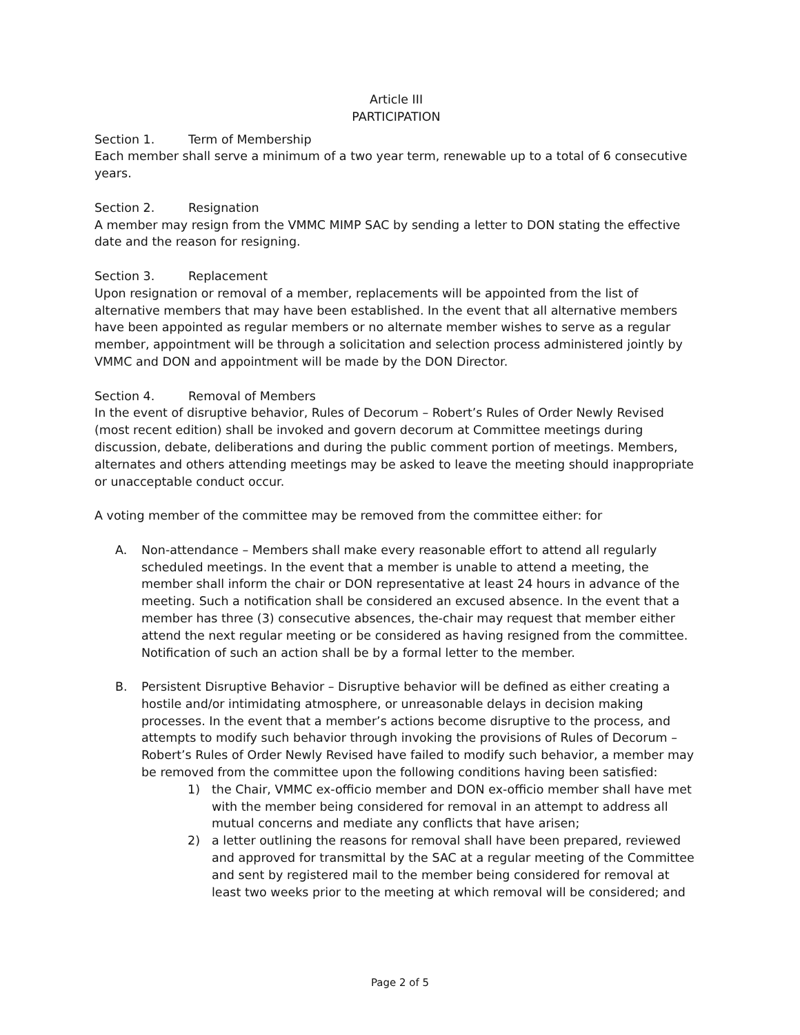Article III
PARTICIPATION
Section 1. Term of Membership
Each member shall serve a minimum of a two year term, renewable up to a total of 6 consecutive years.
Section 2. Resignation
A member may resign from the VMMC MIMP SAC by sending a letter to DON stating the effective date and the reason for resigning.
Section 3. Replacement
Upon resignation or removal of a member, replacements will be appointed from the list of alternative members that may have been established. In the event that all alternative members have been appointed as regular members or no alternate member wishes to serve as a regular member, appointment will be through a solicitation and selection process administered jointly by VMMC and DON and appointment will be made by the DON Director.
Section 4. Removal of Members
In the event of disruptive behavior, Rules of Decorum – Robert’s Rules of Order Newly Revised (most recent edition) shall be invoked and govern decorum at Committee meetings during discussion, debate, deliberations and during the public comment portion of meetings. Members, alternates and others attending meetings may be asked to leave the meeting should inappropriate or unacceptable conduct occur.
A voting member of the committee may be removed from the committee either: for
A. Non-attendance – Members shall make every reasonable effort to attend all regularly scheduled meetings. In the event that a member is unable to attend a meeting, the member shall inform the chair or DON representative at least 24 hours in advance of the meeting. Such a notification shall be considered an excused absence. In the event that a member has three (3) consecutive absences, the-chair may request that member either attend the next regular meeting or be considered as having resigned from the committee. Notification of such an action shall be by a formal letter to the member.
B. Persistent Disruptive Behavior – Disruptive behavior will be defined as either creating a hostile and/or intimidating atmosphere, or unreasonable delays in decision making processes. In the event that a member’s actions become disruptive to the process, and attempts to modify such behavior through invoking the provisions of Rules of Decorum – Robert’s Rules of Order Newly Revised have failed to modify such behavior, a member may be removed from the committee upon the following conditions having been satisfied:
1) the Chair, VMMC ex-officio member and DON ex-officio member shall have met with the member being considered for removal in an attempt to address all mutual concerns and mediate any conflicts that have arisen;
2) a letter outlining the reasons for removal shall have been prepared, reviewed and approved for transmittal by the SAC at a regular meeting of the Committee and sent by registered mail to the member being considered for removal at least two weeks prior to the meeting at which removal will be considered; and
Page 2 of 5